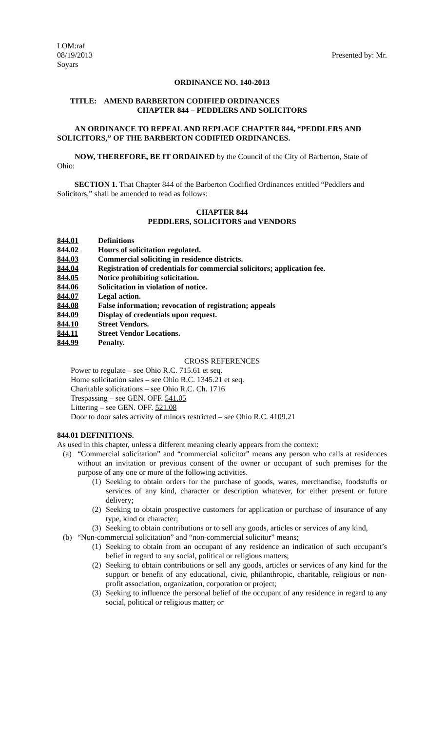LOM:raf
08/19/2013
Soyars
Presented by: Mr.
ORDINANCE NO. 140-2013
TITLE: AMEND BARBERTON CODIFIED ORDINANCES
CHAPTER 844 – PEDDLERS AND SOLICITORS
AN ORDINANCE TO REPEAL AND REPLACE CHAPTER 844, “PEDDLERS AND SOLICITORS,” OF THE BARBERTON CODIFIED ORDINANCES.
NOW, THEREFORE, BE IT ORDAINED by the Council of the City of Barberton, State of Ohio:
SECTION 1. That Chapter 844 of the Barberton Codified Ordinances entitled “Peddlers and Solicitors,” shall be amended to read as follows:
CHAPTER 844
PEDDLERS, SOLICITORS and VENDORS
844.01 Definitions 844.02 Hours of solicitation regulated. 844.03 Commercial soliciting in residence districts. 844.04 Registration of credentials for commercial solicitors; application fee. 844.05 Notice prohibiting solicitation. 844.06 Solicitation in violation of notice. 844.07 Legal action. 844.08 False information; revocation of registration; appeals 844.09 Display of credentials upon request. 844.10 Street Vendors. 844.11 Street Vendor Locations. 844.99 Penalty.
CROSS REFERENCES
Power to regulate – see Ohio R.C. 715.61 et seq.
Home solicitation sales – see Ohio R.C. 1345.21 et seq.
Charitable solicitations – see Ohio R.C. Ch. 1716
Trespassing – see GEN. OFF. 541.05
Littering – see GEN. OFF. 521.08
Door to door sales activity of minors restricted – see Ohio R.C. 4109.21
844.01 DEFINITIONS.
As used in this chapter, unless a different meaning clearly appears from the context:
(a) “Commercial solicitation” and “commercial solicitor” means any person who calls at residences without an invitation or previous consent of the owner or occupant of such premises for the purpose of any one or more of the following activities.
(1)
Seeking to obtain orders for the purchase of goods, wares, merchandise, foodstuffs or services of any kind, character or description whatever, for either present or future delivery;
(2)
Seeking to obtain prospective customers for application or purchase of insurance of any type, kind or character;
(3)
Seeking to obtain contributions or to sell any goods, articles or services of any kind,
(b) “Non-commercial solicitation” and “non-commercial solicitor” means;
(1)
Seeking to obtain from an occupant of any residence an indication of such occupant’s belief in regard to any social, political or religious matters;
(2)
Seeking to obtain contributions or sell any goods, articles or services of any kind for the support or benefit of any educational, civic, philanthropic, charitable, religious or non-profit association, organization, corporation or project;
(3)
Seeking to influence the personal belief of the occupant of any residence in regard to any social, political or religious matter; or